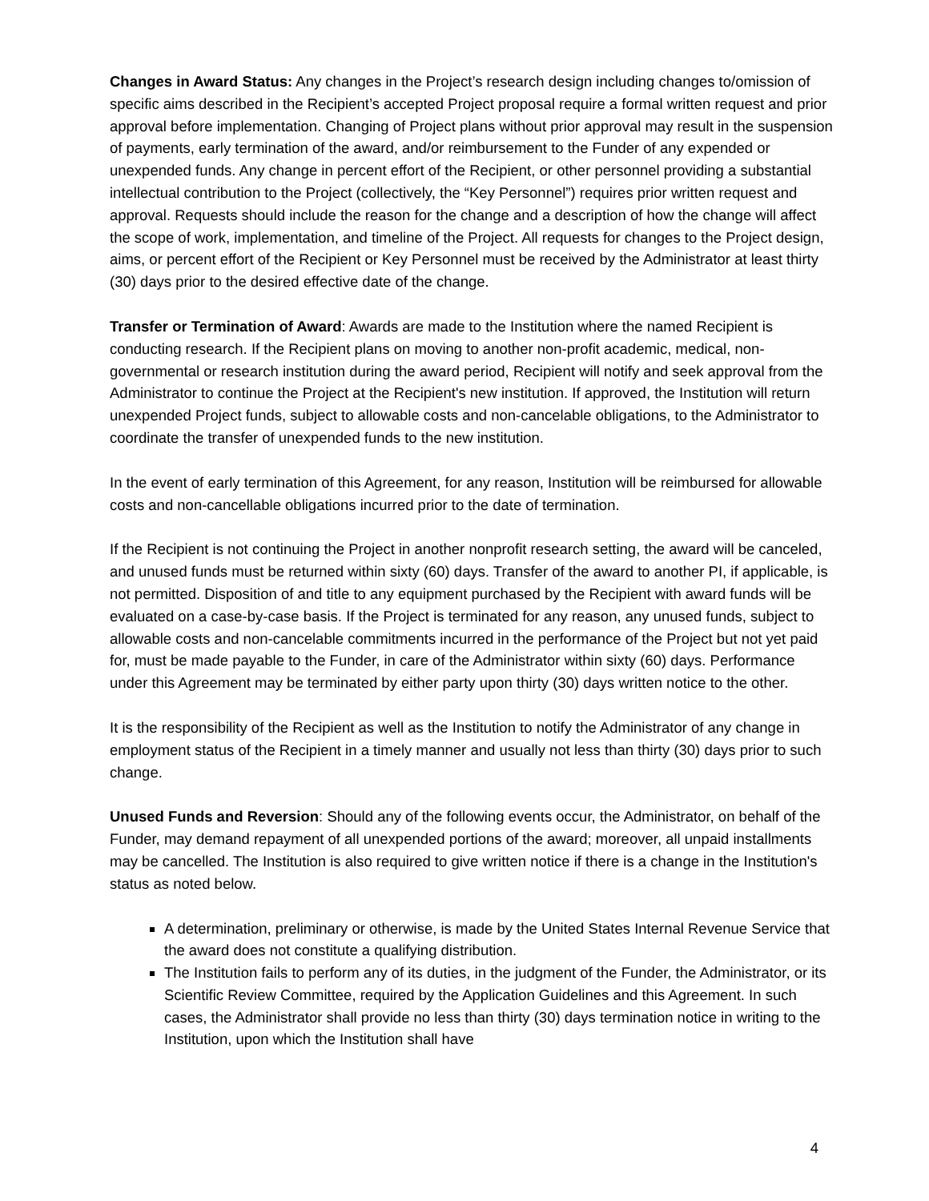Changes in Award Status: Any changes in the Project’s research design including changes to/omission of specific aims described in the Recipient’s accepted Project proposal require a formal written request and prior approval before implementation. Changing of Project plans without prior approval may result in the suspension of payments, early termination of the award, and/or reimbursement to the Funder of any expended or unexpended funds. Any change in percent effort of the Recipient, or other personnel providing a substantial intellectual contribution to the Project (collectively, the “Key Personnel”) requires prior written request and approval. Requests should include the reason for the change and a description of how the change will affect the scope of work, implementation, and timeline of the Project. All requests for changes to the Project design, aims, or percent effort of the Recipient or Key Personnel must be received by the Administrator at least thirty (30) days prior to the desired effective date of the change.
Transfer or Termination of Award: Awards are made to the Institution where the named Recipient is conducting research. If the Recipient plans on moving to another non-profit academic, medical, non-governmental or research institution during the award period, Recipient will notify and seek approval from the Administrator to continue the Project at the Recipient's new institution. If approved, the Institution will return unexpended Project funds, subject to allowable costs and non-cancelable obligations, to the Administrator to coordinate the transfer of unexpended funds to the new institution.
In the event of early termination of this Agreement, for any reason, Institution will be reimbursed for allowable costs and non-cancellable obligations incurred prior to the date of termination.
If the Recipient is not continuing the Project in another nonprofit research setting, the award will be canceled, and unused funds must be returned within sixty (60) days. Transfer of the award to another PI, if applicable, is not permitted. Disposition of and title to any equipment purchased by the Recipient with award funds will be evaluated on a case-by-case basis. If the Project is terminated for any reason, any unused funds, subject to allowable costs and non-cancelable commitments incurred in the performance of the Project but not yet paid for, must be made payable to the Funder, in care of the Administrator within sixty (60) days. Performance under this Agreement may be terminated by either party upon thirty (30) days written notice to the other.
It is the responsibility of the Recipient as well as the Institution to notify the Administrator of any change in employment status of the Recipient in a timely manner and usually not less than thirty (30) days prior to such change.
Unused Funds and Reversion: Should any of the following events occur, the Administrator, on behalf of the Funder, may demand repayment of all unexpended portions of the award; moreover, all unpaid installments may be cancelled. The Institution is also required to give written notice if there is a change in the Institution's status as noted below.
A determination, preliminary or otherwise, is made by the United States Internal Revenue Service that the award does not constitute a qualifying distribution.
The Institution fails to perform any of its duties, in the judgment of the Funder, the Administrator, or its Scientific Review Committee, required by the Application Guidelines and this Agreement. In such cases, the Administrator shall provide no less than thirty (30) days termination notice in writing to the Institution, upon which the Institution shall have
4